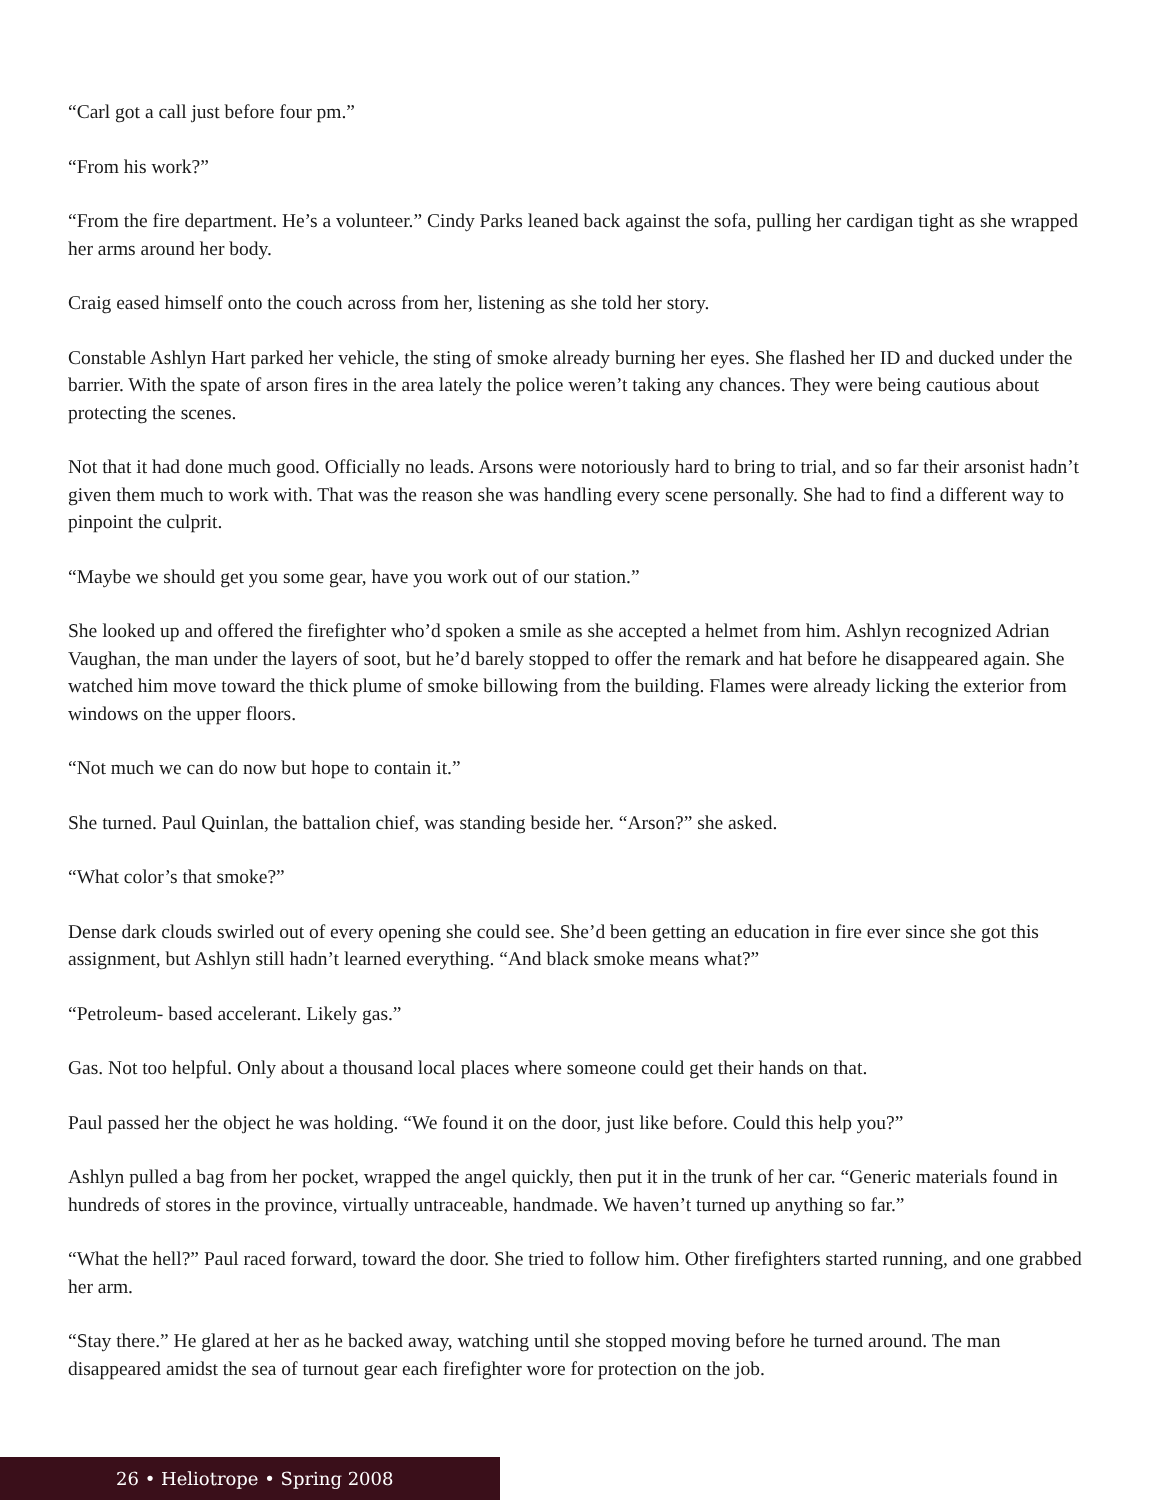“Carl got a call just before four pm.”
“From his work?”
“From the fire department. He’s a volunteer.” Cindy Parks leaned back against the sofa, pulling her cardigan tight as she wrapped her arms around her body.
Craig eased himself onto the couch across from her, listening as she told her story.
Constable Ashlyn Hart parked her vehicle, the sting of smoke already burning her eyes. She flashed her ID and ducked under the barrier. With the spate of arson fires in the area lately the police weren’t taking any chances. They were being cautious about protecting the scenes.
Not that it had done much good. Officially no leads. Arsons were notoriously hard to bring to trial, and so far their arsonist hadn’t given them much to work with. That was the reason she was handling every scene personally. She had to find a different way to pinpoint the culprit.
“Maybe we should get you some gear, have you work out of our station.”
She looked up and offered the firefighter who’d spoken a smile as she accepted a helmet from him. Ashlyn recognized Adrian Vaughan, the man under the layers of soot, but he’d barely stopped to offer the remark and hat before he disappeared again. She watched him move toward the thick plume of smoke billowing from the building. Flames were already licking the exterior from windows on the upper floors.
“Not much we can do now but hope to contain it.”
She turned. Paul Quinlan, the battalion chief, was standing beside her. “Arson?” she asked.
“What color’s that smoke?”
Dense dark clouds swirled out of every opening she could see. She’d been getting an education in fire ever since she got this assignment, but Ashlyn still hadn’t learned everything. “And black smoke means what?”
“Petroleum- based accelerant. Likely gas.”
Gas. Not too helpful. Only about a thousand local places where someone could get their hands on that.
Paul passed her the object he was holding. “We found it on the door, just like before. Could this help you?”
Ashlyn pulled a bag from her pocket, wrapped the angel quickly, then put it in the trunk of her car. “Generic materials found in hundreds of stores in the province, virtually untraceable, handmade. We haven’t turned up anything so far.”
“What the hell?” Paul raced forward, toward the door. She tried to follow him. Other firefighters started running, and one grabbed her arm.
“Stay there.” He glared at her as he backed away, watching until she stopped moving before he turned around. The man disappeared amidst the sea of turnout gear each firefighter wore for protection on the job.
26 • Heliotrope • Spring 2008